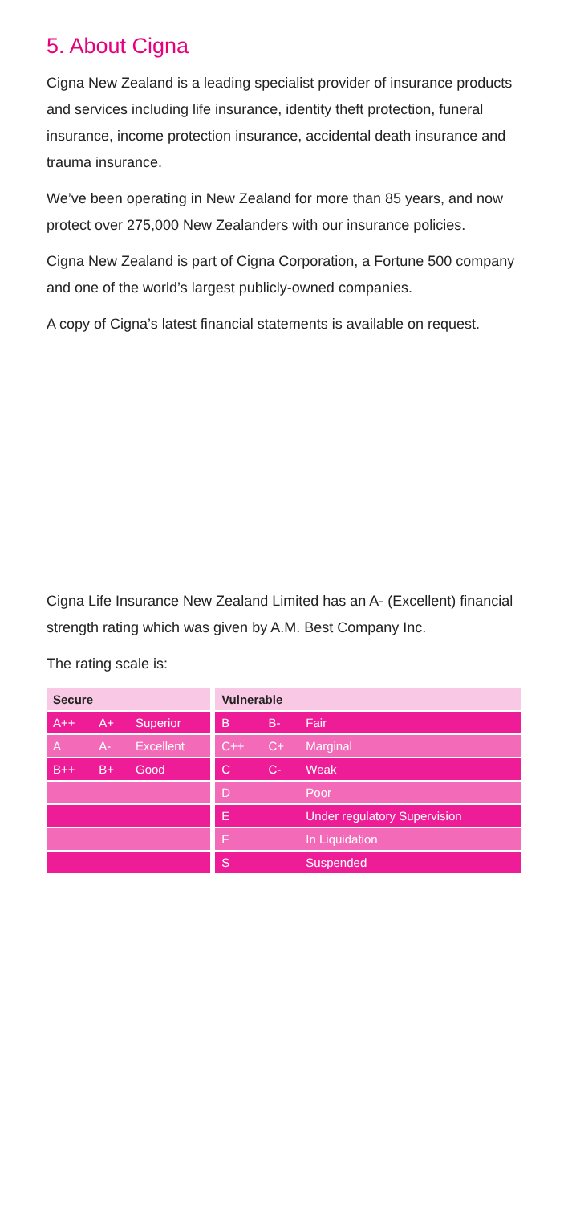5. About Cigna
Cigna New Zealand is a leading specialist provider of insurance products and services including life insurance, identity theft protection, funeral insurance, income protection insurance, accidental death insurance and trauma insurance.
We’ve been operating in New Zealand for more than 85 years, and now protect over 275,000 New Zealanders with our insurance policies.
Cigna New Zealand is part of Cigna Corporation, a Fortune 500 company and one of the world’s largest publicly-owned companies.
A copy of Cigna’s latest financial statements is available on request.
Cigna Life Insurance New Zealand Limited has an A- (Excellent) financial strength rating which was given by A.M. Best Company Inc.
The rating scale is:
| Secure | | | | Vulnerable | | |
| --- | --- | --- | --- | --- | --- | --- |
| A++ | A+ | Superior | | B | B- | Fair |
| A | A- | Excellent | | C++ | C+ | Marginal |
| B++ | B+ | Good | | C | C- | Weak |
| | | | | D | | Poor |
| | | | | E | | Under regulatory Supervision |
| | | | | F | | In Liquidation |
| | | | | S | | Suspended |